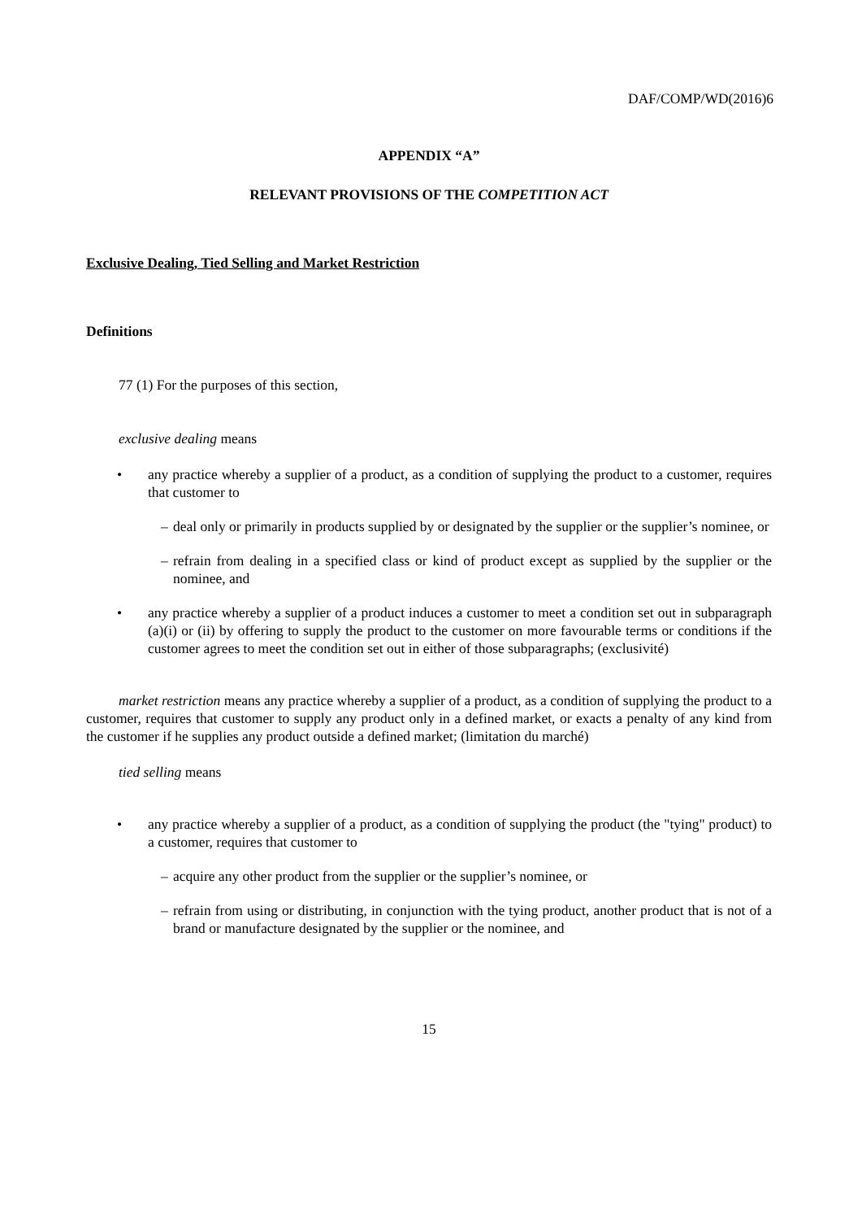DAF/COMP/WD(2016)6
APPENDIX “A”
RELEVANT PROVISIONS OF THE COMPETITION ACT
Exclusive Dealing, Tied Selling and Market Restriction
Definitions
77 (1) For the purposes of this section,
exclusive dealing means
• any practice whereby a supplier of a product, as a condition of supplying the product to a customer, requires that customer to
– deal only or primarily in products supplied by or designated by the supplier or the supplier’s nominee, or
– refrain from dealing in a specified class or kind of product except as supplied by the supplier or the nominee, and
• any practice whereby a supplier of a product induces a customer to meet a condition set out in subparagraph (a)(i) or (ii) by offering to supply the product to the customer on more favourable terms or conditions if the customer agrees to meet the condition set out in either of those subparagraphs; (exclusivité)
market restriction means any practice whereby a supplier of a product, as a condition of supplying the product to a customer, requires that customer to supply any product only in a defined market, or exacts a penalty of any kind from the customer if he supplies any product outside a defined market; (limitation du marché)
tied selling means
• any practice whereby a supplier of a product, as a condition of supplying the product (the "tying" product) to a customer, requires that customer to
– acquire any other product from the supplier or the supplier’s nominee, or
– refrain from using or distributing, in conjunction with the tying product, another product that is not of a brand or manufacture designated by the supplier or the nominee, and
15